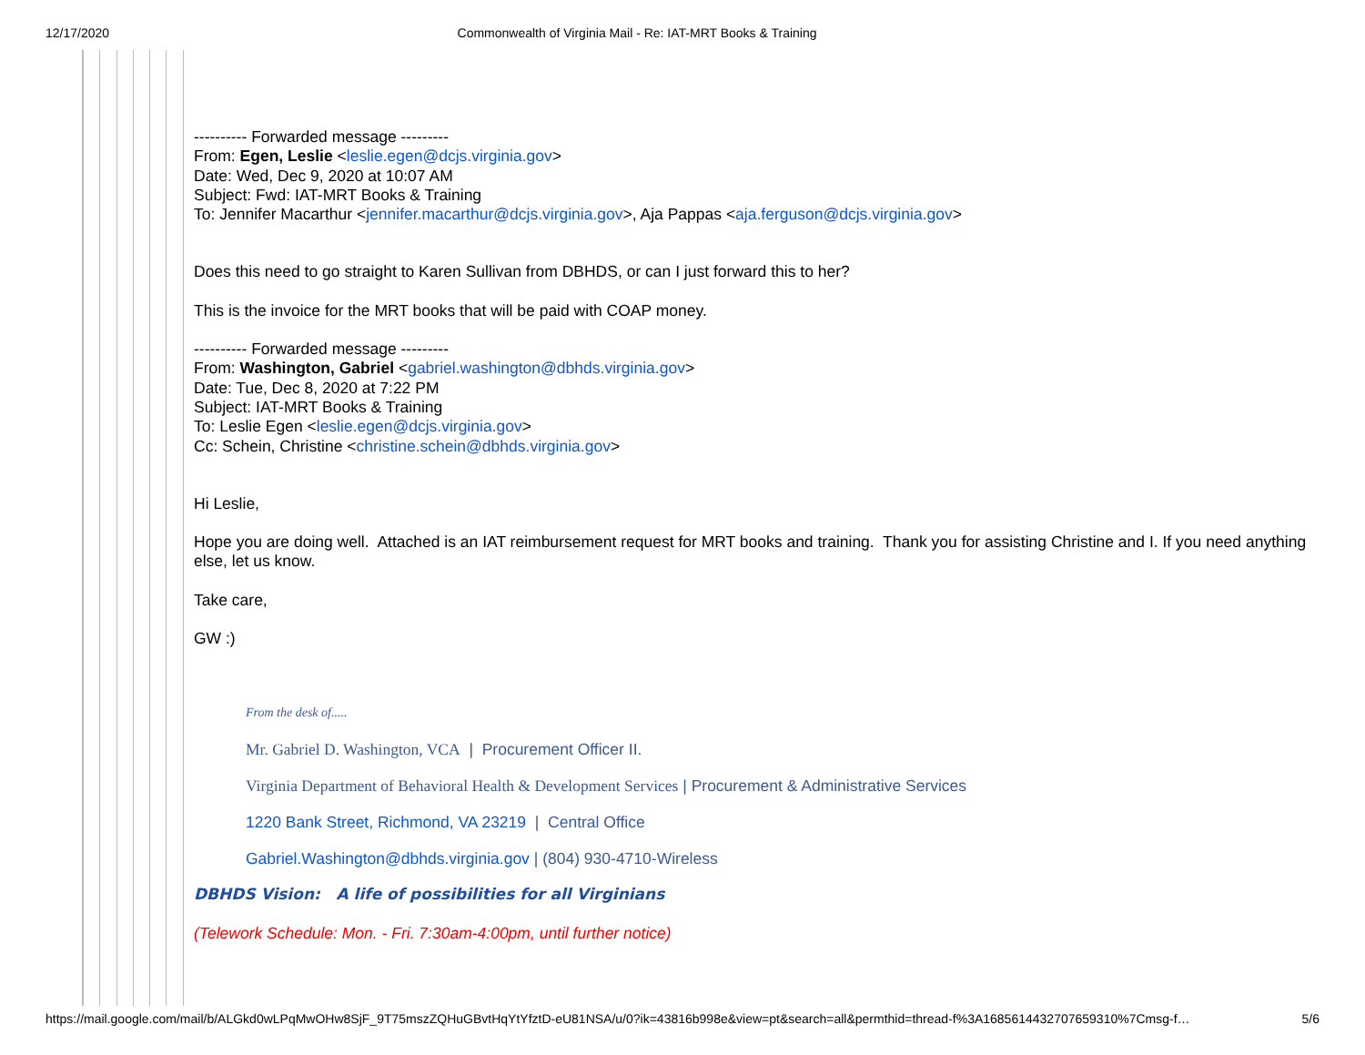12/17/2020 Commonwealth of Virginia Mail - Re: IAT-MRT Books & Training
---------- Forwarded message ---------
From: Egen, Leslie <leslie.egen@dcjs.virginia.gov>
Date: Wed, Dec 9, 2020 at 10:07 AM
Subject: Fwd: IAT-MRT Books & Training
To: Jennifer Macarthur <jennifer.macarthur@dcjs.virginia.gov>, Aja Pappas <aja.ferguson@dcjs.virginia.gov>
Does this need to go straight to Karen Sullivan from DBHDS, or can I just forward this to her?
This is the invoice for the MRT books that will be paid with COAP money.
---------- Forwarded message ---------
From: Washington, Gabriel <gabriel.washington@dbhds.virginia.gov>
Date: Tue, Dec 8, 2020 at 7:22 PM
Subject: IAT-MRT Books & Training
To: Leslie Egen <leslie.egen@dcjs.virginia.gov>
Cc: Schein, Christine <christine.schein@dbhds.virginia.gov>
Hi Leslie,
Hope you are doing well. Attached is an IAT reimbursement request for MRT books and training. Thank you for assisting Christine and I. If you need anything else, let us know.
Take care,
GW :)
From the desk of.....
Mr. Gabriel D. Washington, VCA | Procurement Officer II.
Virginia Department of Behavioral Health & Development Services | Procurement & Administrative Services
1220 Bank Street, Richmond, VA 23219 | Central Office
Gabriel.Washington@dbhds.virginia.gov | (804) 930-4710-Wireless
DBHDS Vision: A life of possibilities for all Virginians
(Telework Schedule: Mon. - Fri. 7:30am-4:00pm, until further notice)
https://mail.google.com/mail/b/ALGkd0wLPqMwOHw8SjF_9T75mszZQHuGBvtHqYtYfztD-eU81NSA/u/0?ik=43816b998e&view=pt&search=all&permthid=thread-f%3A1685614432707659310%7Cmsg-f… 5/6